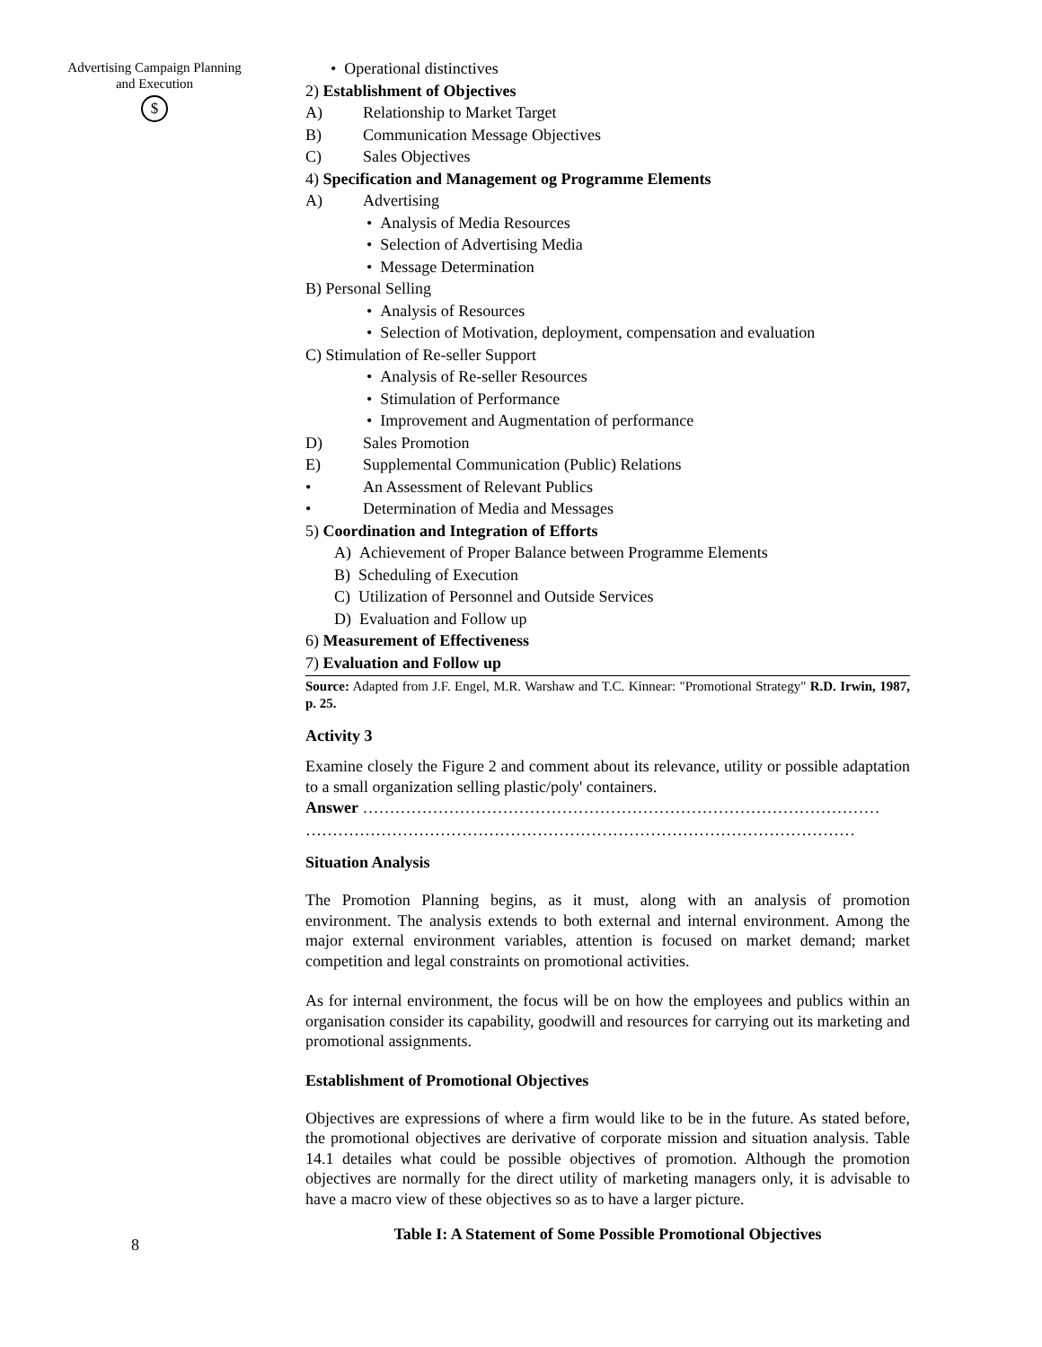Advertising Campaign Planning and Execution
$
8
• Operational distinctives
2) Establishment of Objectives
A) Relationship to Market Target
B) Communication Message Objectives
C) Sales Objectives
4) Specification and Management og Programme Elements
A) Advertising
• Analysis of Media Resources
• Selection of Advertising Media
• Message Determination
B) Personal Selling
• Analysis of Resources
• Selection of Motivation, deployment, compensation and evaluation
C) Stimulation of Re-seller Support
• Analysis of Re-seller Resources
• Stimulation of Performance
• Improvement and Augmentation of performance
D) Sales Promotion
E) Supplemental Communication (Public) Relations
• An Assessment of Relevant Publics
• Determination of Media and Messages
5) Coordination and Integration of Efforts
A) Achievement of Proper Balance between Programme Elements
B) Scheduling of Execution
C) Utilization of Personnel and Outside Services
D) Evaluation and Follow up
6) Measurement of Effectiveness
7) Evaluation and Follow up
Source: Adapted from J.F. Engel, M.R. Warshaw and T.C. Kinnear: "Promotional Strategy" R.D. Irwin, 1987, p. 25.
Activity 3
Examine closely the Figure 2 and comment about its relevance, utility or possible adaptation to a small organization selling plastic/poly' containers.
Answer ……………………………………………………………………………………
…………………………………………………………………………………………
Situation Analysis
The Promotion Planning begins, as it must, along with an analysis of promotion environment. The analysis extends to both external and internal environment. Among the major external environment variables, attention is focused on market demand; market competition and legal constraints on promotional activities.
As for internal environment, the focus will be on how the employees and publics within an organisation consider its capability, goodwill and resources for carrying out its marketing and promotional assignments.
Establishment of Promotional Objectives
Objectives are expressions of where a firm would like to be in the future. As stated before, the promotional objectives are derivative of corporate mission and situation analysis. Table 14.1 detailes what could be possible objectives of promotion. Although the promotion objectives are normally for the direct utility of marketing managers only, it is advisable to have a macro view of these objectives so as to have a larger picture.
Table I: A Statement of Some Possible Promotional Objectives